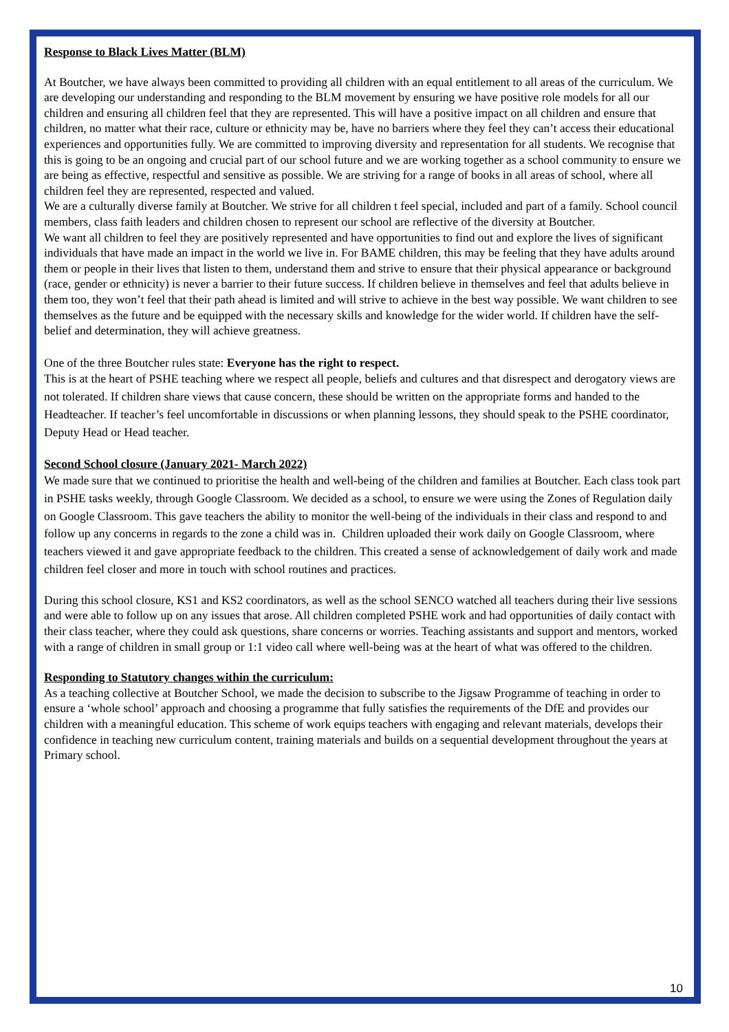Response to Black Lives Matter (BLM)
At Boutcher, we have always been committed to providing all children with an equal entitlement to all areas of the curriculum. We are developing our understanding and responding to the BLM movement by ensuring we have positive role models for all our children and ensuring all children feel that they are represented. This will have a positive impact on all children and ensure that children, no matter what their race, culture or ethnicity may be, have no barriers where they feel they can’t access their educational experiences and opportunities fully. We are committed to improving diversity and representation for all students. We recognise that this is going to be an ongoing and crucial part of our school future and we are working together as a school community to ensure we are being as effective, respectful and sensitive as possible. We are striving for a range of books in all areas of school, where all children feel they are represented, respected and valued.
We are a culturally diverse family at Boutcher. We strive for all children t feel special, included and part of a family. School council members, class faith leaders and children chosen to represent our school are reflective of the diversity at Boutcher.
We want all children to feel they are positively represented and have opportunities to find out and explore the lives of significant individuals that have made an impact in the world we live in. For BAME children, this may be feeling that they have adults around them or people in their lives that listen to them, understand them and strive to ensure that their physical appearance or background (race, gender or ethnicity) is never a barrier to their future success. If children believe in themselves and feel that adults believe in them too, they won’t feel that their path ahead is limited and will strive to achieve in the best way possible. We want children to see themselves as the future and be equipped with the necessary skills and knowledge for the wider world. If children have the self-belief and determination, they will achieve greatness.
One of the three Boutcher rules state: Everyone has the right to respect.
This is at the heart of PSHE teaching where we respect all people, beliefs and cultures and that disrespect and derogatory views are not tolerated. If children share views that cause concern, these should be written on the appropriate forms and handed to the Headteacher. If teacher’s feel uncomfortable in discussions or when planning lessons, they should speak to the PSHE coordinator, Deputy Head or Head teacher.
Second School closure (January 2021- March 2022)
We made sure that we continued to prioritise the health and well-being of the children and families at Boutcher. Each class took part in PSHE tasks weekly, through Google Classroom. We decided as a school, to ensure we were using the Zones of Regulation daily on Google Classroom. This gave teachers the ability to monitor the well-being of the individuals in their class and respond to and follow up any concerns in regards to the zone a child was in. Children uploaded their work daily on Google Classroom, where teachers viewed it and gave appropriate feedback to the children. This created a sense of acknowledgement of daily work and made children feel closer and more in touch with school routines and practices.
During this school closure, KS1 and KS2 coordinators, as well as the school SENCO watched all teachers during their live sessions and were able to follow up on any issues that arose. All children completed PSHE work and had opportunities of daily contact with their class teacher, where they could ask questions, share concerns or worries. Teaching assistants and support and mentors, worked with a range of children in small group or 1:1 video call where well-being was at the heart of what was offered to the children.
Responding to Statutory changes within the curriculum:
As a teaching collective at Boutcher School, we made the decision to subscribe to the Jigsaw Programme of teaching in order to ensure a ‘whole school’ approach and choosing a programme that fully satisfies the requirements of the DfE and provides our children with a meaningful education. This scheme of work equips teachers with engaging and relevant materials, develops their confidence in teaching new curriculum content, training materials and builds on a sequential development throughout the years at Primary school.
10